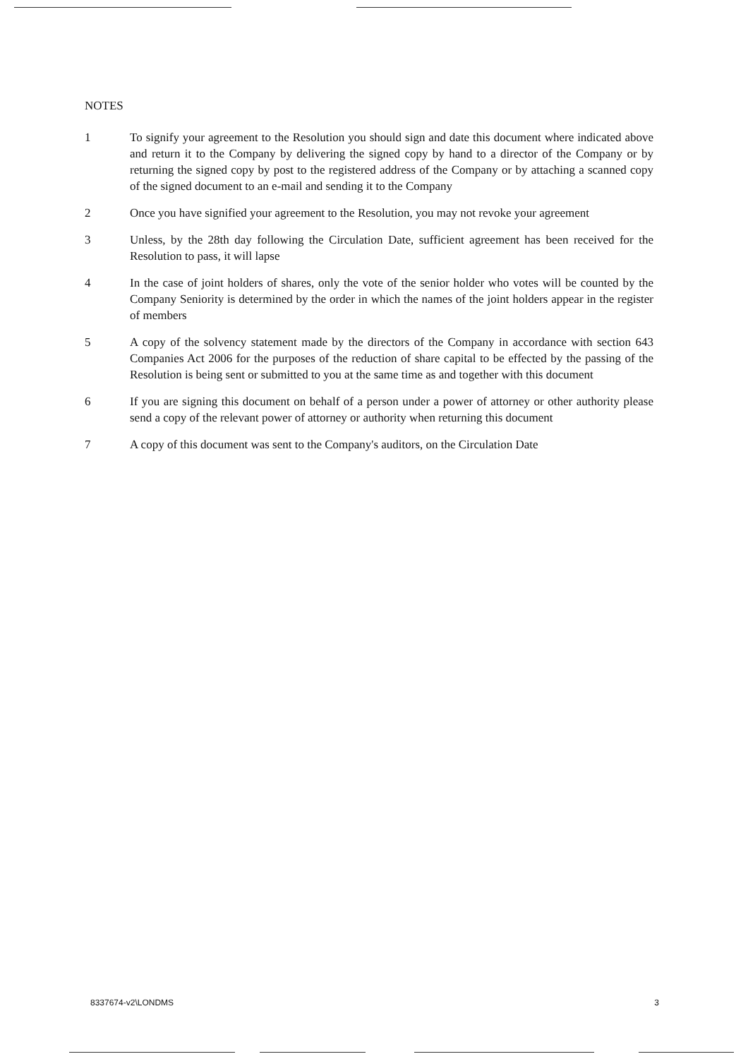NOTES
1 To signify your agreement to the Resolution you should sign and date this document where indicated above and return it to the Company by delivering the signed copy by hand to a director of the Company or by returning the signed copy by post to the registered address of the Company or by attaching a scanned copy of the signed document to an e-mail and sending it to the Company
2 Once you have signified your agreement to the Resolution, you may not revoke your agreement
3 Unless, by the 28th day following the Circulation Date, sufficient agreement has been received for the Resolution to pass, it will lapse
4 In the case of joint holders of shares, only the vote of the senior holder who votes will be counted by the Company Seniority is determined by the order in which the names of the joint holders appear in the register of members
5 A copy of the solvency statement made by the directors of the Company in accordance with section 643 Companies Act 2006 for the purposes of the reduction of share capital to be effected by the passing of the Resolution is being sent or submitted to you at the same time as and together with this document
6 If you are signing this document on behalf of a person under a power of attorney or other authority please send a copy of the relevant power of attorney or authority when returning this document
7 A copy of this document was sent to the Company's auditors, on the Circulation Date
8337674-v2\LONDMS 3